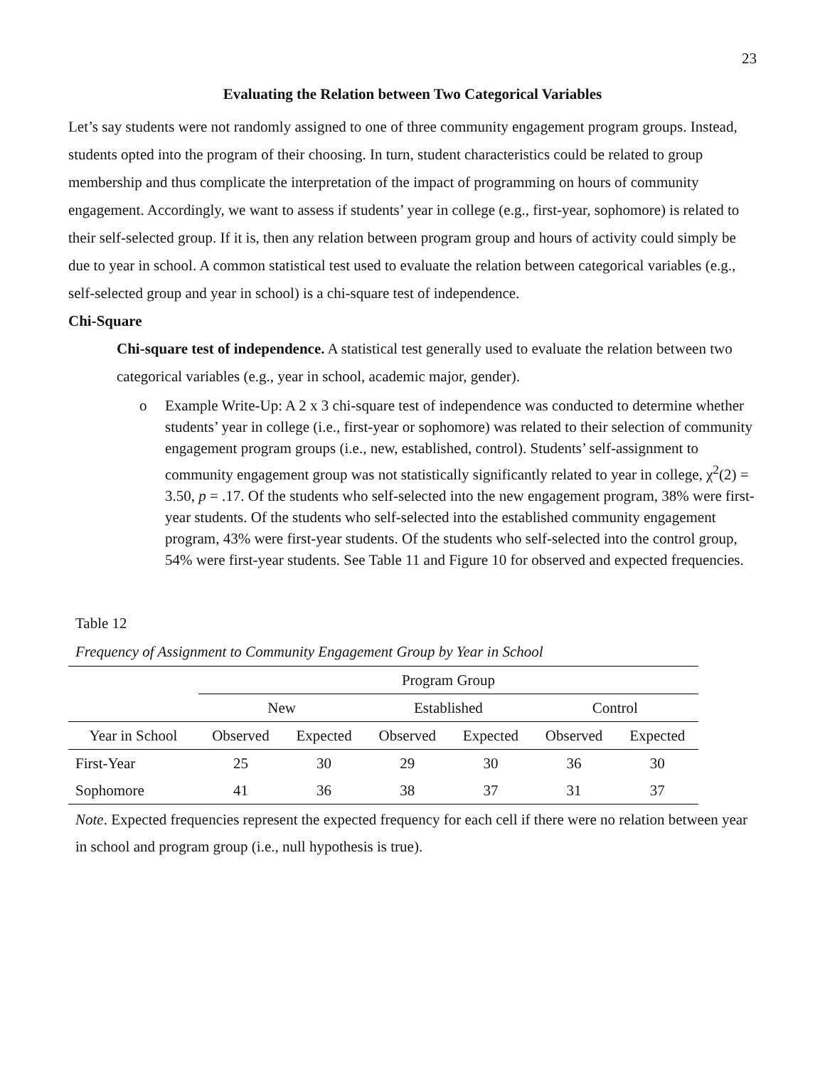23
Evaluating the Relation between Two Categorical Variables
Let’s say students were not randomly assigned to one of three community engagement program groups. Instead, students opted into the program of their choosing. In turn, student characteristics could be related to group membership and thus complicate the interpretation of the impact of programming on hours of community engagement. Accordingly, we want to assess if students’ year in college (e.g., first-year, sophomore) is related to their self-selected group. If it is, then any relation between program group and hours of activity could simply be due to year in school. A common statistical test used to evaluate the relation between categorical variables (e.g., self-selected group and year in school) is a chi-square test of independence.
Chi-Square
Chi-square test of independence. A statistical test generally used to evaluate the relation between two categorical variables (e.g., year in school, academic major, gender).
o Example Write-Up: A 2 x 3 chi-square test of independence was conducted to determine whether students’ year in college (i.e., first-year or sophomore) was related to their selection of community engagement program groups (i.e., new, established, control). Students’ self-assignment to community engagement group was not statistically significantly related to year in college, χ<sup>2</sup>(2) = 3.50, p = .17. Of the students who self-selected into the new engagement program, 38% were first-year students. Of the students who self-selected into the established community engagement program, 43% were first-year students. Of the students who self-selected into the control group, 54% were first-year students. See Table 11 and Figure 10 for observed and expected frequencies.
Table 12
Frequency of Assignment to Community Engagement Group by Year in School
| | Program Group | | | | | |
| --- | --- | --- | --- | --- | --- | --- |
| | New | | Established | | Control | |
| Year in School | Observed | Expected | Observed | Expected | Observed | Expected |
| First-Year | 25 | 30 | 29 | 30 | 36 | 30 |
| Sophomore | 41 | 36 | 38 | 37 | 31 | 37 |
Note. Expected frequencies represent the expected frequency for each cell if there were no relation between year in school and program group (i.e., null hypothesis is true).